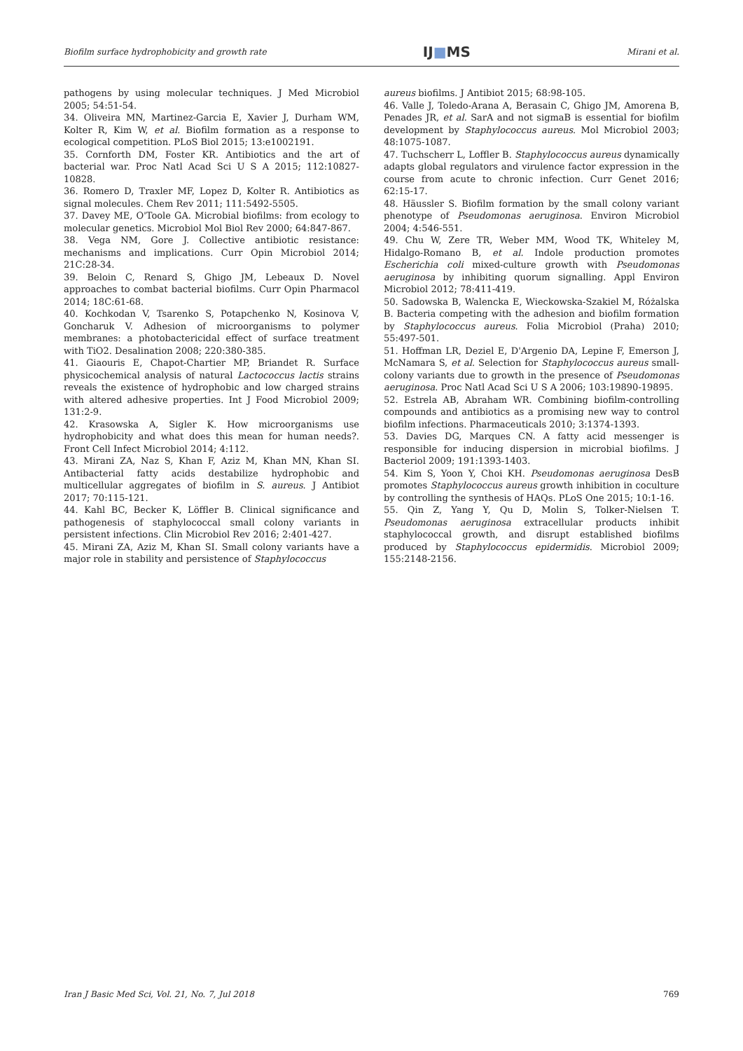Biofilm surface hydrophobicity and growth rate IJ■MS Mirani et al.
pathogens by using molecular techniques. J Med Microbiol 2005; 54:51-54.
34. Oliveira MN, Martinez-Garcia E, Xavier J, Durham WM, Kolter R, Kim W, et al. Biofilm formation as a response to ecological competition. PLoS Biol 2015; 13:e1002191.
35. Cornforth DM, Foster KR. Antibiotics and the art of bacterial war. Proc Natl Acad Sci U S A 2015; 112:10827-10828.
36. Romero D, Traxler MF, Lopez D, Kolter R. Antibiotics as signal molecules. Chem Rev 2011; 111:5492-5505.
37. Davey ME, O'Toole GA. Microbial biofilms: from ecology to molecular genetics. Microbiol Mol Biol Rev 2000; 64:847-867.
38. Vega NM, Gore J. Collective antibiotic resistance: mechanisms and implications. Curr Opin Microbiol 2014; 21C:28-34.
39. Beloin C, Renard S, Ghigo JM, Lebeaux D. Novel approaches to combat bacterial biofilms. Curr Opin Pharmacol 2014; 18C:61-68.
40. Kochkodan V, Tsarenko S, Potapchenko N, Kosinova V, Goncharuk V. Adhesion of microorganisms to polymer membranes: a photobactericidal effect of surface treatment with TiO2. Desalination 2008; 220:380-385.
41. Giaouris E, Chapot-Chartier MP, Briandet R. Surface physicochemical analysis of natural Lactococcus lactis strains reveals the existence of hydrophobic and low charged strains with altered adhesive properties. Int J Food Microbiol 2009; 131:2-9.
42. Krasowska A, Sigler K. How microorganisms use hydrophobicity and what does this mean for human needs?. Front Cell Infect Microbiol 2014; 4:112.
43. Mirani ZA, Naz S, Khan F, Aziz M, Khan MN, Khan SI. Antibacterial fatty acids destabilize hydrophobic and multicellular aggregates of biofilm in S. aureus. J Antibiot 2017; 70:115-121.
44. Kahl BC, Becker K, Löffler B. Clinical significance and pathogenesis of staphylococcal small colony variants in persistent infections. Clin Microbiol Rev 2016; 2:401-427.
45. Mirani ZA, Aziz M, Khan SI. Small colony variants have a major role in stability and persistence of Staphylococcus
aureus biofilms. J Antibiot 2015; 68:98-105.
46. Valle J, Toledo-Arana A, Berasain C, Ghigo JM, Amorena B, Penades JR, et al. SarA and not sigmaB is essential for biofilm development by Staphylococcus aureus. Mol Microbiol 2003; 48:1075-1087.
47. Tuchscherr L, Loffler B. Staphylococcus aureus dynamically adapts global regulators and virulence factor expression in the course from acute to chronic infection. Curr Genet 2016; 62:15-17.
48. Häussler S. Biofilm formation by the small colony variant phenotype of Pseudomonas aeruginosa. Environ Microbiol 2004; 4:546-551.
49. Chu W, Zere TR, Weber MM, Wood TK, Whiteley M, Hidalgo-Romano B, et al. Indole production promotes Escherichia coli mixed-culture growth with Pseudomonas aeruginosa by inhibiting quorum signalling. Appl Environ Microbiol 2012; 78:411-419.
50. Sadowska B, Walencka E, Wieckowska-Szakiel M, Różalska B. Bacteria competing with the adhesion and biofilm formation by Staphylococcus aureus. Folia Microbiol (Praha) 2010; 55:497-501.
51. Hoffman LR, Deziel E, D'Argenio DA, Lepine F, Emerson J, McNamara S, et al. Selection for Staphylococcus aureus small-colony variants due to growth in the presence of Pseudomonas aeruginosa. Proc Natl Acad Sci U S A 2006; 103:19890-19895.
52. Estrela AB, Abraham WR. Combining biofilm-controlling compounds and antibiotics as a promising new way to control biofilm infections. Pharmaceuticals 2010; 3:1374-1393.
53. Davies DG, Marques CN. A fatty acid messenger is responsible for inducing dispersion in microbial biofilms. J Bacteriol 2009; 191:1393-1403.
54. Kim S, Yoon Y, Choi KH. Pseudomonas aeruginosa DesB promotes Staphylococcus aureus growth inhibition in coculture by controlling the synthesis of HAQs. PLoS One 2015; 10:1-16.
55. Qin Z, Yang Y, Qu D, Molin S, Tolker-Nielsen T. Pseudomonas aeruginosa extracellular products inhibit staphylococcal growth, and disrupt established biofilms produced by Staphylococcus epidermidis. Microbiol 2009; 155:2148-2156.
Iran J Basic Med Sci, Vol. 21, No. 7, Jul 2018 769